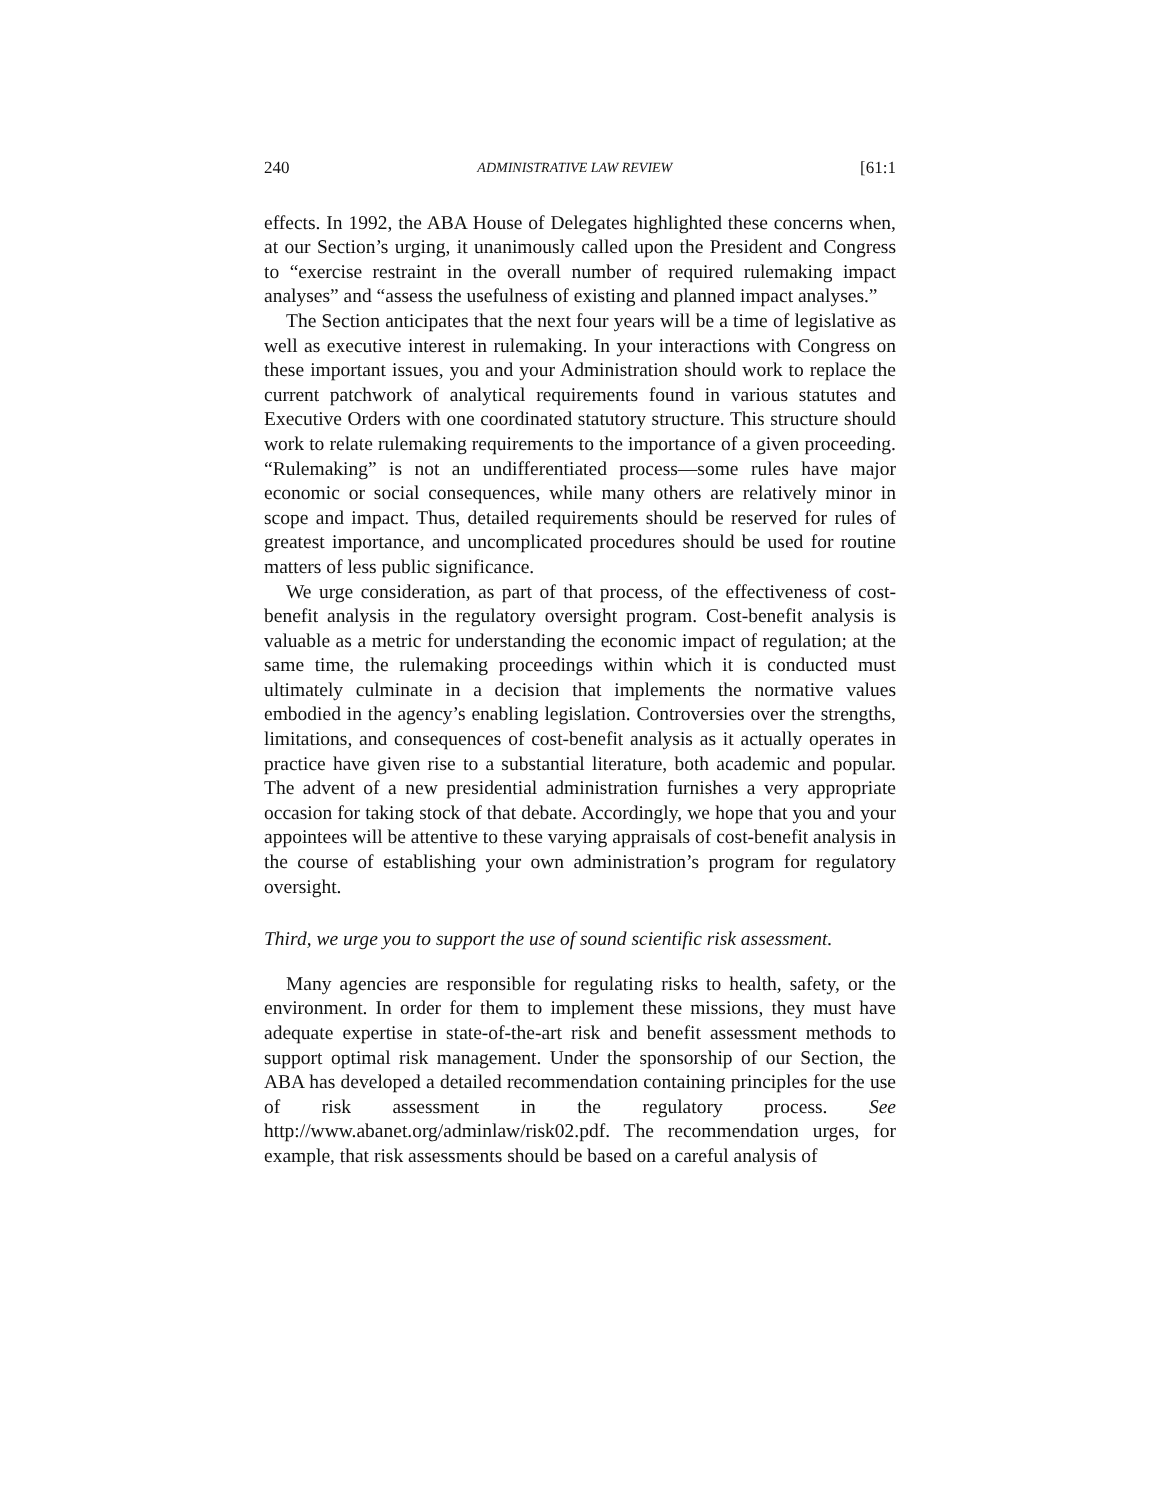240 ADMINISTRATIVE LAW REVIEW [61:1
effects. In 1992, the ABA House of Delegates highlighted these concerns when, at our Section’s urging, it unanimously called upon the President and Congress to “exercise restraint in the overall number of required rulemaking impact analyses” and “assess the usefulness of existing and planned impact analyses.”
The Section anticipates that the next four years will be a time of legislative as well as executive interest in rulemaking. In your interactions with Congress on these important issues, you and your Administration should work to replace the current patchwork of analytical requirements found in various statutes and Executive Orders with one coordinated statutory structure. This structure should work to relate rulemaking requirements to the importance of a given proceeding. “Rulemaking” is not an undifferentiated process—some rules have major economic or social consequences, while many others are relatively minor in scope and impact. Thus, detailed requirements should be reserved for rules of greatest importance, and uncomplicated procedures should be used for routine matters of less public significance.
We urge consideration, as part of that process, of the effectiveness of cost-benefit analysis in the regulatory oversight program. Cost-benefit analysis is valuable as a metric for understanding the economic impact of regulation; at the same time, the rulemaking proceedings within which it is conducted must ultimately culminate in a decision that implements the normative values embodied in the agency’s enabling legislation. Controversies over the strengths, limitations, and consequences of cost-benefit analysis as it actually operates in practice have given rise to a substantial literature, both academic and popular. The advent of a new presidential administration furnishes a very appropriate occasion for taking stock of that debate. Accordingly, we hope that you and your appointees will be attentive to these varying appraisals of cost-benefit analysis in the course of establishing your own administration’s program for regulatory oversight.
Third, we urge you to support the use of sound scientific risk assessment.
Many agencies are responsible for regulating risks to health, safety, or the environment. In order for them to implement these missions, they must have adequate expertise in state-of-the-art risk and benefit assessment methods to support optimal risk management. Under the sponsorship of our Section, the ABA has developed a detailed recommendation containing principles for the use of risk assessment in the regulatory process. See http://www.abanet.org/adminlaw/risk02.pdf. The recommendation urges, for example, that risk assessments should be based on a careful analysis of